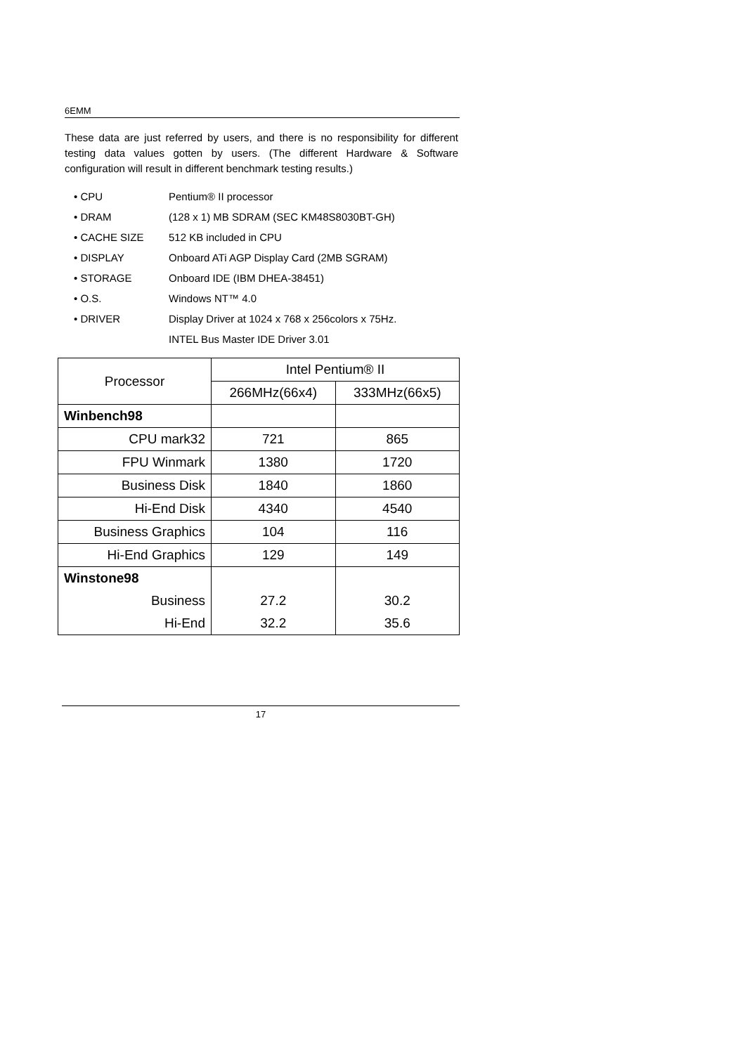6EMM
These data are just referred by users, and there is no responsibility for different testing data values gotten by users. (The different Hardware & Software configuration will result in different benchmark testing results.)
• CPU Pentium® II processor
• DRAM (128 x 1) MB SDRAM (SEC KM48S8030BT-GH)
• CACHE SIZE 512 KB included in CPU
• DISPLAY Onboard ATi AGP Display Card (2MB SGRAM)
• STORAGE Onboard IDE (IBM DHEA-38451)
• O.S. Windows NT™ 4.0
• DRIVER Display Driver at 1024 x 768 x 256colors x 75Hz.
INTEL Bus Master IDE Driver 3.01
| Processor | Intel Pentium® II | |
| --- | --- | --- |
| | 266MHz(66x4) | 333MHz(66x5) |
| Winbench98 | | |
| CPU mark32 | 721 | 865 |
| FPU Winmark | 1380 | 1720 |
| Business Disk | 1840 | 1860 |
| Hi-End Disk | 4340 | 4540 |
| Business Graphics | 104 | 116 |
| Hi-End Graphics | 129 | 149 |
| Winstone98 | | |
| Business | 27.2 | 30.2 |
| Hi-End | 32.2 | 35.6 |
17